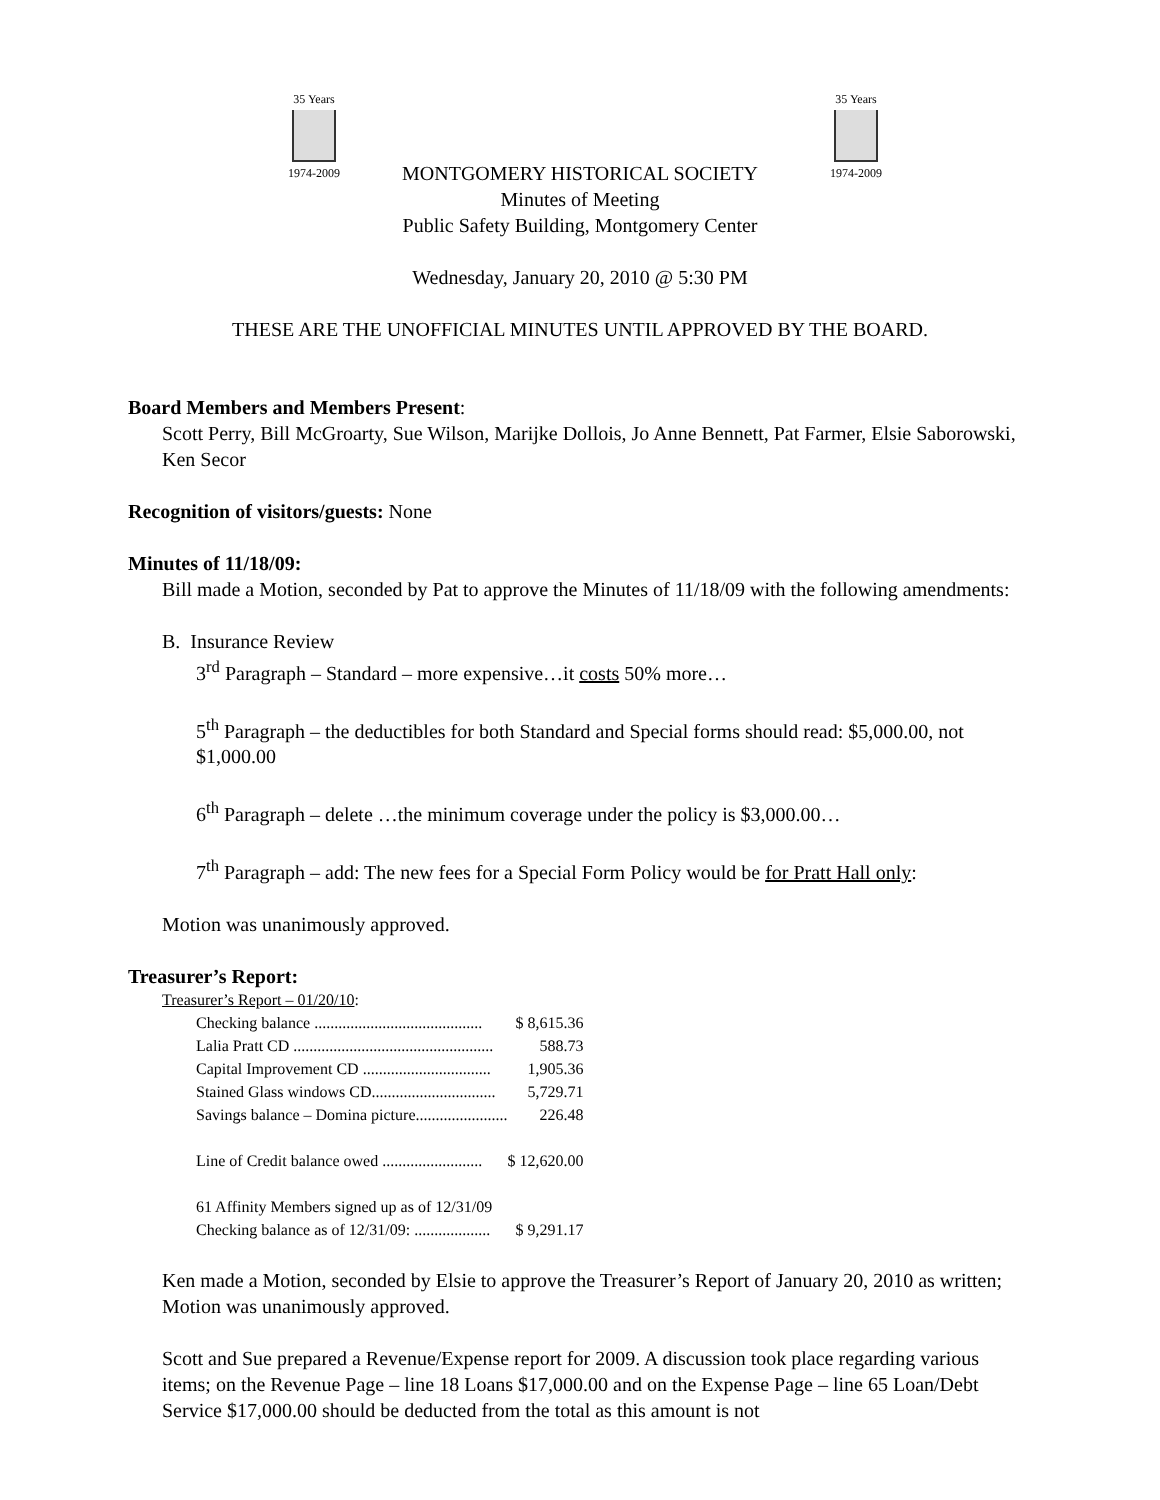35 Years
1974-2009
35 Years
1974-2009
MONTGOMERY HISTORICAL SOCIETY
Minutes of Meeting
Public Safety Building, Montgomery Center
Wednesday, January 20, 2010 @ 5:30 PM
THESE ARE THE UNOFFICIAL MINUTES UNTIL APPROVED BY THE BOARD.
Board Members and Members Present:
Scott Perry, Bill McGroarty, Sue Wilson, Marijke Dollois, Jo Anne Bennett, Pat Farmer, Elsie Saborowski, Ken Secor
Recognition of visitors/guests: None
Minutes of 11/18/09:
Bill made a Motion, seconded by Pat to approve the Minutes of 11/18/09 with the following amendments:
B. Insurance Review
3<sup>rd</sup> Paragraph – Standard – more expensive…it costs 50% more…
5<sup>th</sup> Paragraph – the deductibles for both Standard and Special forms should read: $5,000.00, not $1,000.00
6<sup>th</sup> Paragraph – delete …the minimum coverage under the policy is $3,000.00…
7<sup>th</sup> Paragraph – add: The new fees for a Special Form Policy would be for Pratt Hall only:
Motion was unanimously approved.
Treasurer’s Report:
Treasurer’s Report – 01/20/10:
| Checking balance .......................................... | $ 8,615.36 |
| Lalia Pratt CD .................................................. | 588.73 |
| Capital Improvement CD ................................ | 1,905.36 |
| Stained Glass windows CD............................... | 5,729.71 |
| Savings balance – Domina picture....................... | 226.48 |
| Line of Credit balance owed ......................... | $ 12,620.00 |
| 61 Affinity Members signed up as of 12/31/09 | |
| Checking balance as of 12/31/09: ................... | $ 9,291.17 |
Ken made a Motion, seconded by Elsie to approve the Treasurer’s Report of January 20, 2010 as written; Motion was unanimously approved.
Scott and Sue prepared a Revenue/Expense report for 2009. A discussion took place regarding various items; on the Revenue Page – line 18 Loans $17,000.00 and on the Expense Page – line 65 Loan/Debt Service $17,000.00 should be deducted from the total as this amount is not